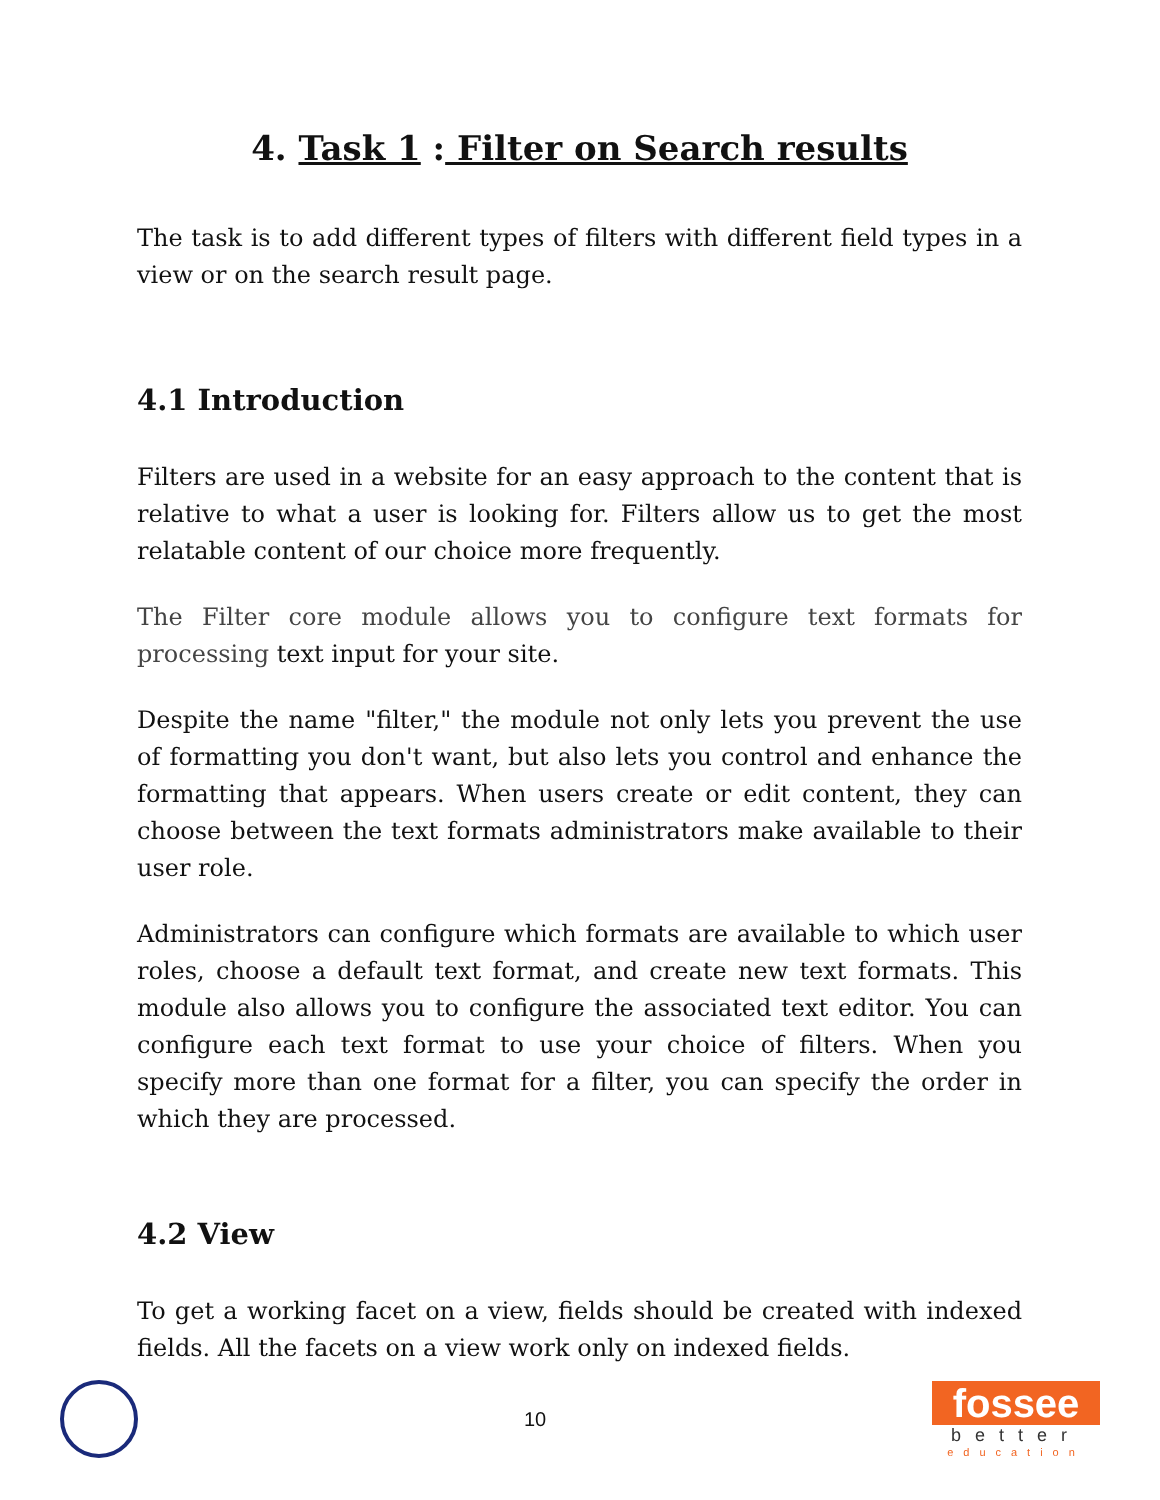4. Task 1 : Filter on Search results
The task is to add different types of filters with different field types in a view or on the search result page.
4.1 Introduction
Filters are used in a website for an easy approach to the content that is relative to what a user is looking for. Filters allow us to get the most relatable content of our choice more frequently.
The Filter core module allows you to configure text formats for processing text input for your site.
Despite the name "filter," the module not only lets you prevent the use of formatting you don't want, but also lets you control and enhance the formatting that appears. When users create or edit content, they can choose between the text formats administrators make available to their user role.
Administrators can configure which formats are available to which user roles, choose a default text format, and create new text formats. This module also allows you to configure the associated text editor. You can configure each text format to use your choice of filters. When you specify more than one format for a filter, you can specify the order in which they are processed.
4.2 View
To get a working facet on a view, fields should be created with indexed fields. All the facets on a view work only on indexed fields.
10
fossee
better
education